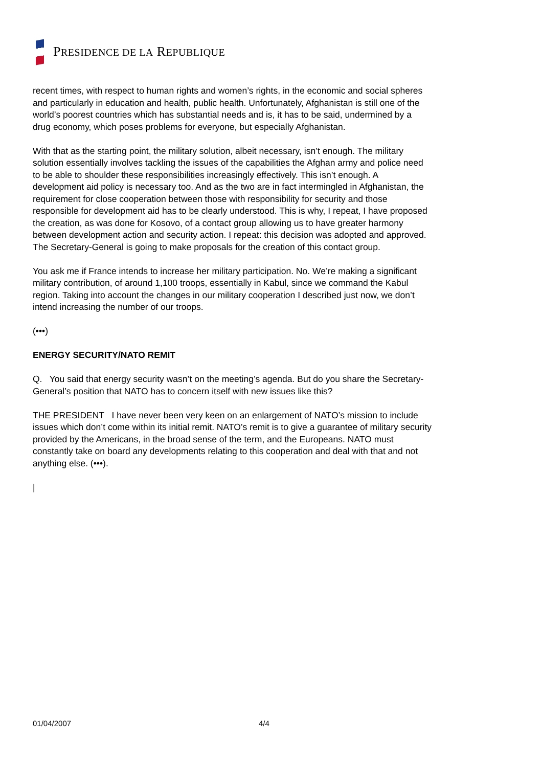PRESIDENCE DE LA REPUBLIQUE
recent times, with respect to human rights and women’s rights, in the economic and social spheres and particularly in education and health, public health. Unfortunately, Afghanistan is still one of the world’s poorest countries which has substantial needs and is, it has to be said, undermined by a drug economy, which poses problems for everyone, but especially Afghanistan.
With that as the starting point, the military solution, albeit necessary, isn’t enough. The military solution essentially involves tackling the issues of the capabilities the Afghan army and police need to be able to shoulder these responsibilities increasingly effectively. This isn’t enough. A development aid policy is necessary too. And as the two are in fact intermingled in Afghanistan, the requirement for close cooperation between those with responsibility for security and those responsible for development aid has to be clearly understood. This is why, I repeat, I have proposed the creation, as was done for Kosovo, of a contact group allowing us to have greater harmony between development action and security action. I repeat: this decision was adopted and approved. The Secretary-General is going to make proposals for the creation of this contact group.
You ask me if France intends to increase her military participation. No. We’re making a significant military contribution, of around 1,100 troops, essentially in Kabul, since we command the Kabul region. Taking into account the changes in our military cooperation I described just now, we don’t intend increasing the number of our troops.
(•••)
ENERGY SECURITY/NATO REMIT
Q. You said that energy security wasn’t on the meeting’s agenda. But do you share the Secretary-General’s position that NATO has to concern itself with new issues like this?
THE PRESIDENT I have never been very keen on an enlargement of NATO’s mission to include issues which don’t come within its initial remit. NATO’s remit is to give a guarantee of military security provided by the Americans, in the broad sense of the term, and the Europeans. NATO must constantly take on board any developments relating to this cooperation and deal with that and not anything else. (•••).
|
01/04/2007 4/4